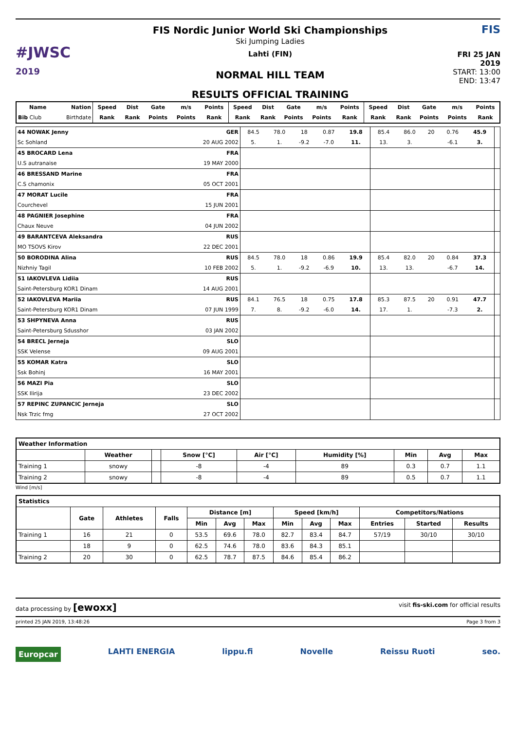#JWSC
2019
FIS Nordic Junior World Ski Championships
Ski Jumping Ladies
Lahti (FIN)
NORMAL HILL TEAM
RESULTS OFFICIAL TRAINING
FIS
FRI 25 JAN 2019
START: 13:00
END: 13:47
| Name | Nation | Speed | Dist | Gate | m/s | Points | Speed | Dist | Gate | m/s | Points | Speed | Dist | Gate | m/s | Points |
| --- | --- | --- | --- | --- | --- | --- | --- | --- | --- | --- | --- | --- | --- | --- | --- | --- |
| Bib Club | Birthdate | Rank | Rank | Points | Points | Rank | Rank | Rank | Points | Points | Rank | Rank | Rank | Points | Points | Rank |
| 44 NOWAK Jenny | GER | 84.5 | 78.0 | 18 | 0.87 | 19.8 | 85.4 | 86.0 | 20 | 0.76 | 45.9 | |
| Sc Sohland | 20 AUG 2002 | 5. | 1. | -9.2 | -7.0 | 11. | 13. | 3. | | -6.1 | 3. | |
| 45 BROCARD Lena | FRA | | | | | | | | | | | |
| U.S autranaise | 19 MAY 2000 | | | | | | | | | | | |
| 46 BRESSAND Marine | FRA | | | | | | | | | | | |
| C.S chamonix | 05 OCT 2001 | | | | | | | | | | | |
| 47 MORAT Lucile | FRA | | | | | | | | | | | |
| Courchevel | 15 JUN 2001 | | | | | | | | | | | |
| 48 PAGNIER Josephine | FRA | | | | | | | | | | | |
| Chaux Neuve | 04 JUN 2002 | | | | | | | | | | | |
| 49 BARANTCEVA Aleksandra | RUS | | | | | | | | | | | |
| MO TSOVS Kirov | 22 DEC 2001 | | | | | | | | | | | |
| 50 BORODINA Alina | RUS | 84.5 | 78.0 | 18 | 0.86 | 19.9 | 85.4 | 82.0 | 20 | 0.84 | 37.3 | |
| Nizhniy Tagil | 10 FEB 2002 | 5. | 1. | -9.2 | -6.9 | 10. | 13. | 13. | | -6.7 | 14. | |
| 51 IAKOVLEVA Lidiia | RUS | | | | | | | | | | | |
| Saint-Petersburg KOR1 Dinam | 14 AUG 2001 | | | | | | | | | | | |
| 52 IAKOVLEVA Mariia | RUS | 84.1 | 76.5 | 18 | 0.75 | 17.8 | 85.3 | 87.5 | 20 | 0.91 | 47.7 | |
| Saint-Petersburg KOR1 Dinam | 07 JUN 1999 | 7. | 8. | -9.2 | -6.0 | 14. | 17. | 1. | | -7.3 | 2. | |
| 53 SHPYNEVA Anna | RUS | | | | | | | | | | | |
| Saint-Petersburg Sdusshor | 03 JAN 2002 | | | | | | | | | | | |
| 54 BRECL Jerneja | SLO | | | | | | | | | | | |
| SSK Velense | 09 AUG 2001 | | | | | | | | | | | |
| 55 KOMAR Katra | SLO | | | | | | | | | | | |
| Ssk Bohinj | 16 MAY 2001 | | | | | | | | | | | |
| 56 MAZI Pia | SLO | | | | | | | | | | | |
| SSK Ilirija | 23 DEC 2002 | | | | | | | | | | | |
| 57 REPINC ZUPANCIC Jerneja | SLO | | | | | | | | | | | |
| Nsk Trzic fmg | 27 OCT 2002 | | | | | | | | | | | |
| Weather Information | | | | | | | | |
| --- | --- | --- | --- | --- | --- | --- | --- | --- |
| | Weather | | Snow [°C] | Air [°C] | Humidity [%] | Min | Avg | Max |
| Training 1 | snowy | | -8 | -4 | 89 | 0.3 | 0.7 | 1.1 |
| Training 2 | snowy | | -8 | -4 | 89 | 0.5 | 0.7 | 1.1 |
Wind [m/s]
| Statistics | | | | | | | | | | | | |
| --- | --- | --- | --- | --- | --- | --- | --- | --- | --- | --- | --- | --- |
| | Gate | Athletes | Falls | Distance [m] | | | Speed [km/h] | | | Competitors/Nations | | |
| | | | | Min | Avg | Max | Min | Avg | Max | Entries | Started | Results |
| Training 1 | 16 | 21 | 0 | 53.5 | 69.6 | 78.0 | 82.7 | 83.4 | 84.7 | 57/19 | 30/10 | 30/10 |
| | 18 | 9 | 0 | 62.5 | 74.6 | 78.0 | 83.6 | 84.3 | 85.1 | | | |
| Training 2 | 20 | 30 | 0 | 62.5 | 78.7 | 87.5 | 84.6 | 85.4 | 86.2 | | | |
data processing by [ewoxx] visit fis-ski.com for official results
printed 25 JAN 2019, 13:48:26 Page 3 from 3
Europcar LAHTI ENERGIA lippu.fi Novelle Reissu Ruoti seo.